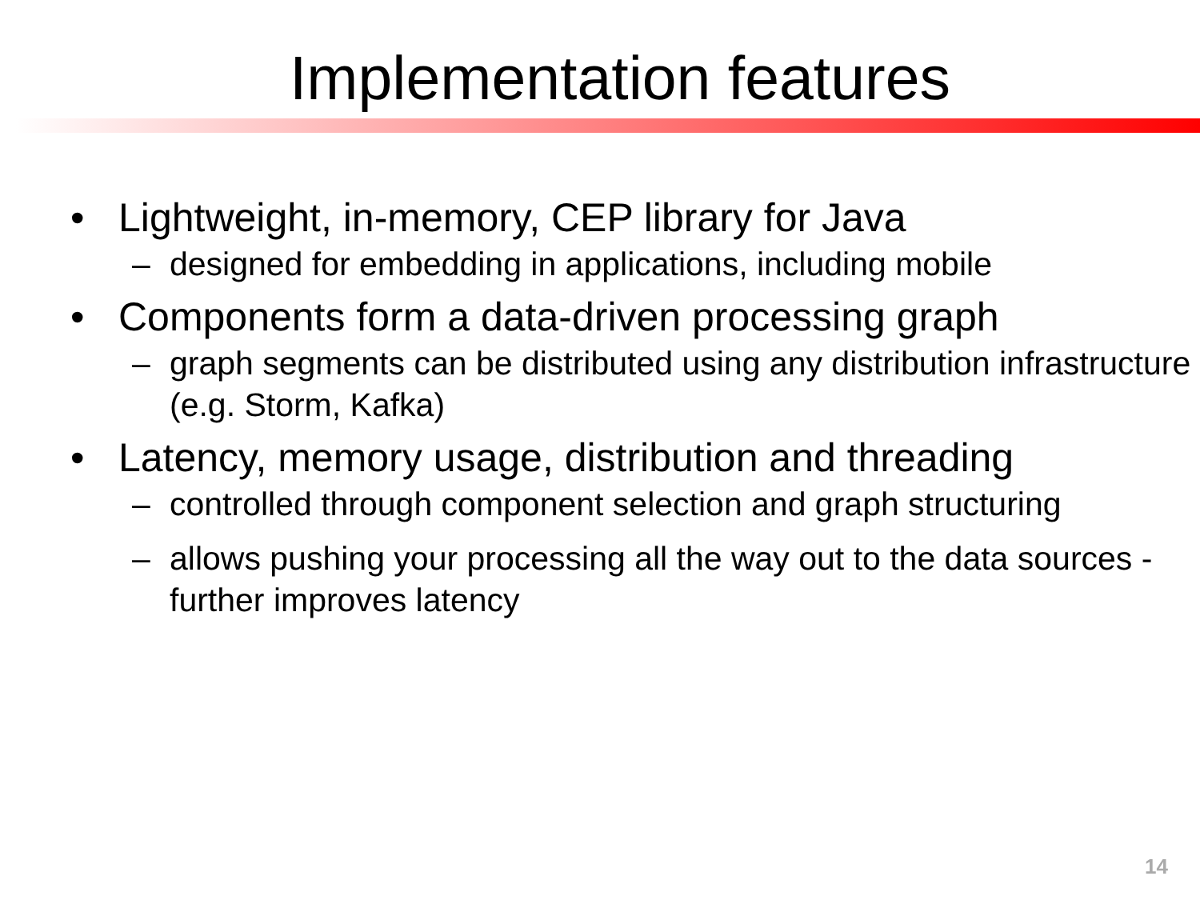Implementation features
• Lightweight, in-memory, CEP library for Java
– designed for embedding in applications, including mobile
• Components form a data-driven processing graph
– graph segments can be distributed using any distribution infrastructure (e.g. Storm, Kafka)
• Latency, memory usage, distribution and threading
– controlled through component selection and graph structuring
– allows pushing your processing all the way out to the data sources - further improves latency
14